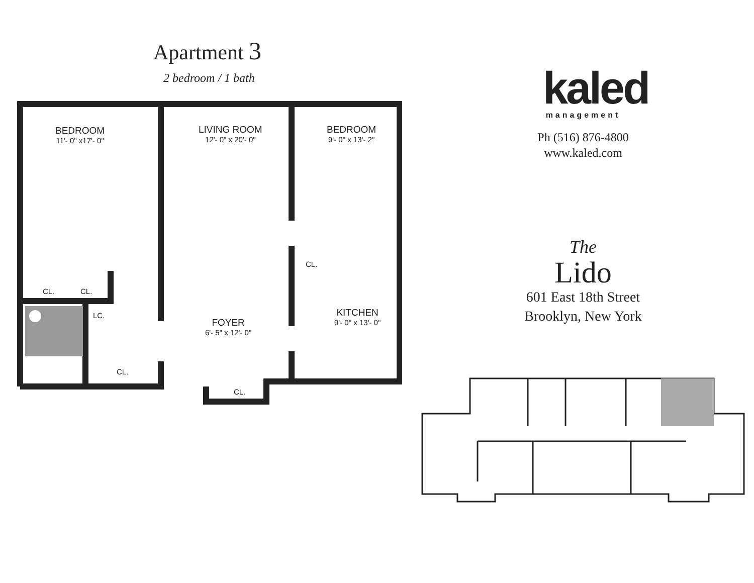Apartment 3
2 bedroom / 1 bath
BEDROOM
11'- 0" x17'- 0"
LIVING ROOM
12'- 0" x 20'- 0"
BEDROOM
9'- 0" x 13'- 2"
CL.
CL. CL.
LC. KITCHEN
9'- 0" x 13'- 0"
FOYER
6'- 5" x 12'- 0"
CL.
CL.
kaled
management
Ph (516) 876-4800
www.kaled.com
The
Lido
601 East 18th Street
Brooklyn, New York